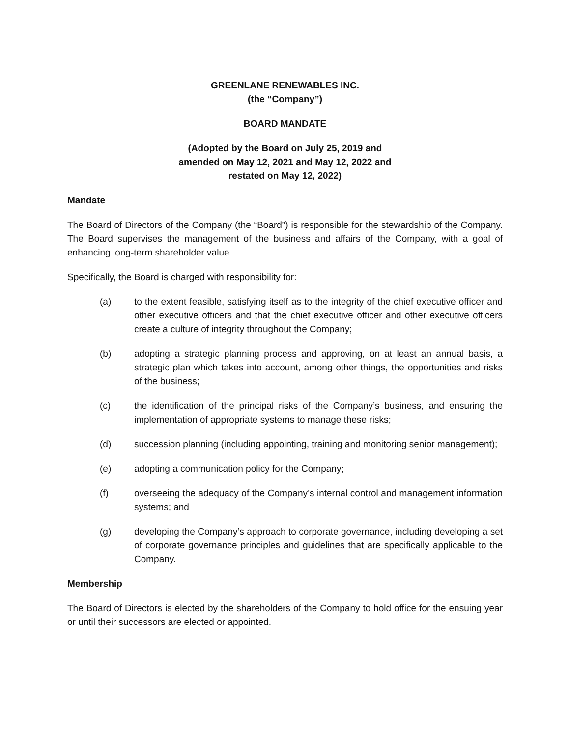GREENLANE RENEWABLES INC.
(the “Company”)
BOARD MANDATE
(Adopted by the Board on July 25, 2019 and
amended on May 12, 2021 and May 12, 2022 and
restated on May 12, 2022)
Mandate
The Board of Directors of the Company (the “Board”) is responsible for the stewardship of the Company. The Board supervises the management of the business and affairs of the Company, with a goal of enhancing long-term shareholder value.
Specifically, the Board is charged with responsibility for:
(a) to the extent feasible, satisfying itself as to the integrity of the chief executive officer and other executive officers and that the chief executive officer and other executive officers create a culture of integrity throughout the Company;
(b) adopting a strategic planning process and approving, on at least an annual basis, a strategic plan which takes into account, among other things, the opportunities and risks of the business;
(c) the identification of the principal risks of the Company’s business, and ensuring the implementation of appropriate systems to manage these risks;
(d) succession planning (including appointing, training and monitoring senior management);
(e) adopting a communication policy for the Company;
(f) overseeing the adequacy of the Company’s internal control and management information systems; and
(g) developing the Company’s approach to corporate governance, including developing a set of corporate governance principles and guidelines that are specifically applicable to the Company.
Membership
The Board of Directors is elected by the shareholders of the Company to hold office for the ensuing year or until their successors are elected or appointed.